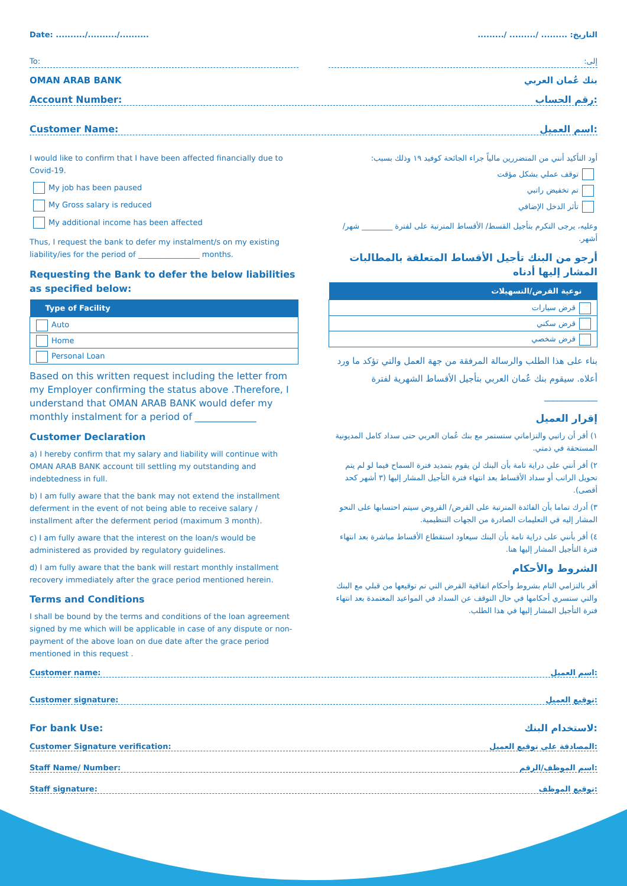Date: ........../........../.......... التاريخ: ......... /......... /.........
To: إلى:
OMAN ARAB BANK بنك عُمان العربي
Account Number: رقم الحساب:
Customer Name: اسم العميل:
I would like to confirm that I have been affected financially due to Covid-19.
My job has been paused
My Gross salary is reduced
My additional income has been affected
Thus, I request the bank to defer my instalment/s on my existing liability/ies for the period of ________________ months.
Requesting the Bank to defer the below liabilities as specified below:
| Type of Facility |
| --- |
| Auto |
| Home |
| Personal Loan |
Based on this written request including the letter from my Employer confirming the status above .Therefore, I understand that OMAN ARAB BANK would defer my monthly instalment for a period of _____________
Customer Declaration
a) I hereby confirm that my salary and liability will continue with OMAN ARAB BANK account till settling my outstanding and indebtedness in full.
b) I am fully aware that the bank may not extend the installment deferment in the event of not being able to receive salary / installment after the deferment period (maximum 3 month).
c) I am fully aware that the interest on the loan/s would be administered as provided by regulatory guidelines.
d) I am fully aware that the bank will restart monthly installment recovery immediately after the grace period mentioned herein.
Terms and Conditions
I shall be bound by the terms and conditions of the loan agreement signed by me which will be applicable in case of any dispute or non-payment of the above loan on due date after the grace period mentioned in this request .
أود التأكيد أنني من المتضررين مالياً جراء الجائحة كوفيد ١٩ وذلك بسبب:
توقف عملي بشكل مؤقت
تم تخفيض راتبي
تأثر الدخل الإضافي
وعليه، يرجى التكرم بتأجيل القسط/ الأقساط المترتبة على لفترة ________ شهر/أشهر.
أرجو من البنك تأجيل الأقساط المتعلقة بالمطالبات المشار إليها أدناه
| نوعية القرض/التسهيلات |
| --- |
| قرض سيارات |
| قرض سكني |
| قرض شخصي |
بناء على هذا الطلب والرسالة المرفقة من جهة العمل والتي تؤكد ما ورد أعلاه. سيقوم بنك عُمان العربي بتأجيل الأقساط الشهرية لفترة ____________
إقرار العميل
١) أقر أن راتبي والتزاماتي ستستمر مع بنك عُمان العربي حتى سداد كامل المديونية المستحقة في ذمتي.
٢) أقر أنني على دراية تامة بأن البنك لن يقوم بتمديد فترة السماح فيما لو لم يتم تحويل الراتب أو سداد الأقساط بعد انتهاء فترة التأجيل المشار إليها (٣ أشهر كحد أقصى).
٣) أدرك تماما بأن الفائدة المترتبة على القرض/ القروض سيتم احتسابها على النحو المشار إليه في التعليمات الصادرة من الجهات التنظيمية.
٤) أقر بأنني على دراية تامة بأن البنك سيعاود استقطاع الأقساط مباشرة بعد انتهاء فترة التأجيل المشار إليها هنا.
الشروط والأحكام
أقر بالتزامي التام بشروط وأحكام اتفاقية القرض التي تم توقيعها من قبلي مع البنك والتي ستسري أحكامها في حال التوقف عن السداد في المواعيد المعتمدة بعد انتهاء فترة التأجيل المشار إليها في هذا الطلب.
Customer name: اسم العميل:
Customer signature: توقيع العميل:
For bank Use: لاستخدام البنك:
Customer Signature verification: المصادقة على توقيع العميل:
Staff Name/ Number: اسم الموظف/الرقم:
Staff signature: توقيع الموظف: